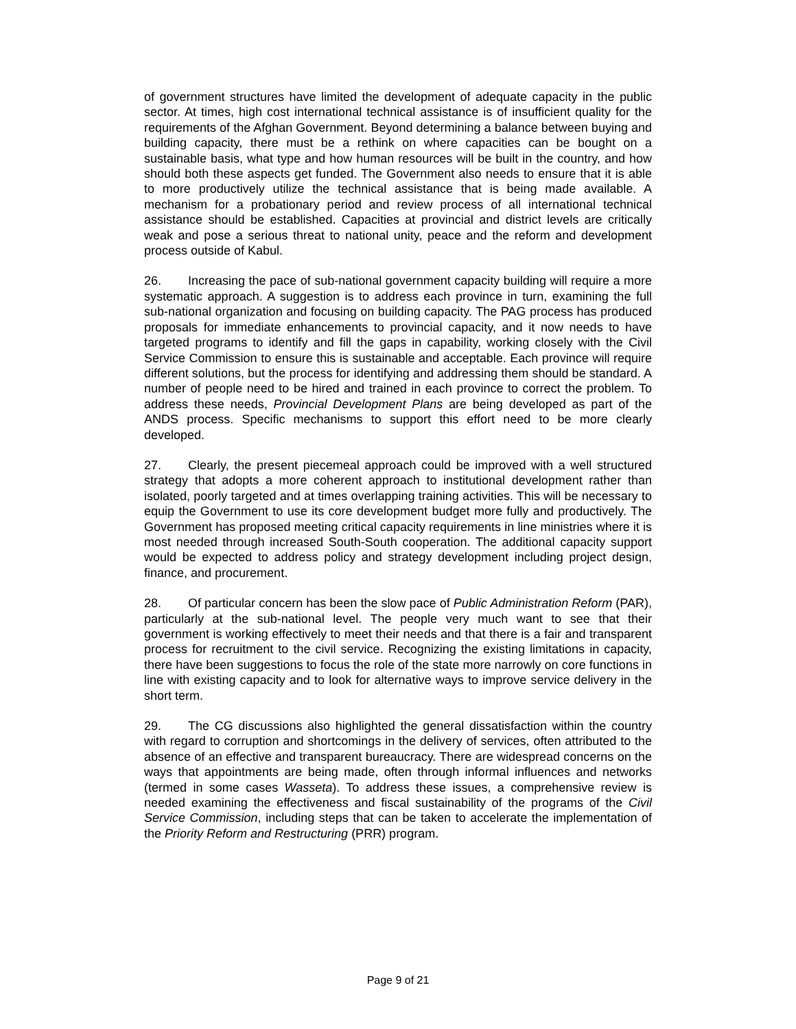of government structures have limited the development of adequate capacity in the public sector. At times, high cost international technical assistance is of insufficient quality for the requirements of the Afghan Government. Beyond determining a balance between buying and building capacity, there must be a rethink on where capacities can be bought on a sustainable basis, what type and how human resources will be built in the country, and how should both these aspects get funded. The Government also needs to ensure that it is able to more productively utilize the technical assistance that is being made available. A mechanism for a probationary period and review process of all international technical assistance should be established. Capacities at provincial and district levels are critically weak and pose a serious threat to national unity, peace and the reform and development process outside of Kabul.
26. Increasing the pace of sub-national government capacity building will require a more systematic approach. A suggestion is to address each province in turn, examining the full sub-national organization and focusing on building capacity. The PAG process has produced proposals for immediate enhancements to provincial capacity, and it now needs to have targeted programs to identify and fill the gaps in capability, working closely with the Civil Service Commission to ensure this is sustainable and acceptable. Each province will require different solutions, but the process for identifying and addressing them should be standard. A number of people need to be hired and trained in each province to correct the problem. To address these needs, Provincial Development Plans are being developed as part of the ANDS process. Specific mechanisms to support this effort need to be more clearly developed.
27. Clearly, the present piecemeal approach could be improved with a well structured strategy that adopts a more coherent approach to institutional development rather than isolated, poorly targeted and at times overlapping training activities. This will be necessary to equip the Government to use its core development budget more fully and productively. The Government has proposed meeting critical capacity requirements in line ministries where it is most needed through increased South-South cooperation. The additional capacity support would be expected to address policy and strategy development including project design, finance, and procurement.
28. Of particular concern has been the slow pace of Public Administration Reform (PAR), particularly at the sub-national level. The people very much want to see that their government is working effectively to meet their needs and that there is a fair and transparent process for recruitment to the civil service. Recognizing the existing limitations in capacity, there have been suggestions to focus the role of the state more narrowly on core functions in line with existing capacity and to look for alternative ways to improve service delivery in the short term.
29. The CG discussions also highlighted the general dissatisfaction within the country with regard to corruption and shortcomings in the delivery of services, often attributed to the absence of an effective and transparent bureaucracy. There are widespread concerns on the ways that appointments are being made, often through informal influences and networks (termed in some cases Wasseta). To address these issues, a comprehensive review is needed examining the effectiveness and fiscal sustainability of the programs of the Civil Service Commission, including steps that can be taken to accelerate the implementation of the Priority Reform and Restructuring (PRR) program.
Page 9 of 21